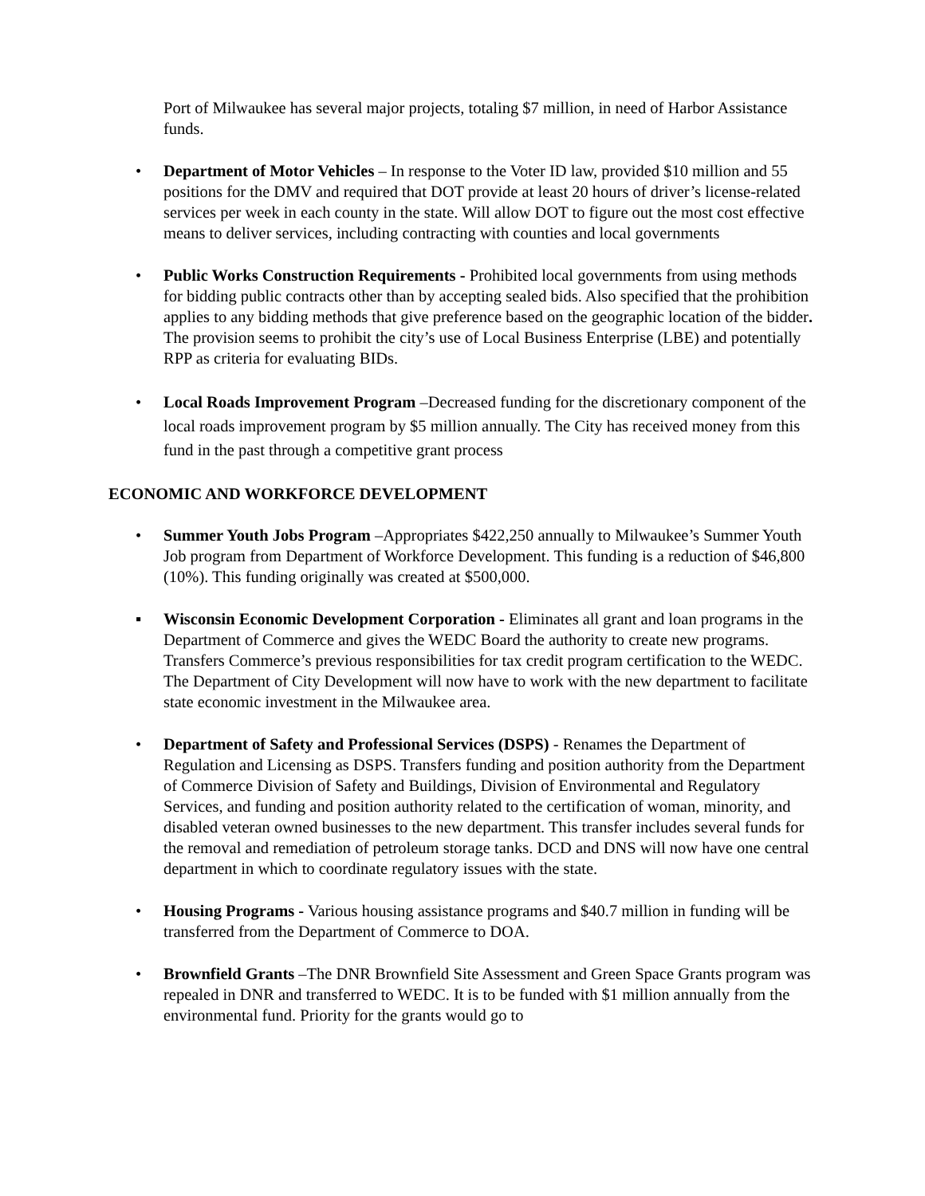Port of Milwaukee has several major projects, totaling $7 million, in need of Harbor Assistance funds.
• Department of Motor Vehicles – In response to the Voter ID law, provided $10 million and 55 positions for the DMV and required that DOT provide at least 20 hours of driver’s license-related services per week in each county in the state. Will allow DOT to figure out the most cost effective means to deliver services, including contracting with counties and local governments
• Public Works Construction Requirements - Prohibited local governments from using methods for bidding public contracts other than by accepting sealed bids. Also specified that the prohibition applies to any bidding methods that give preference based on the geographic location of the bidder. The provision seems to prohibit the city’s use of Local Business Enterprise (LBE) and potentially RPP as criteria for evaluating BIDs.
• Local Roads Improvement Program –Decreased funding for the discretionary component of the local roads improvement program by $5 million annually. The City has received money from this fund in the past through a competitive grant process
ECONOMIC AND WORKFORCE DEVELOPMENT
• Summer Youth Jobs Program –Appropriates $422,250 annually to Milwaukee’s Summer Youth Job program from Department of Workforce Development. This funding is a reduction of $46,800 (10%). This funding originally was created at $500,000.
▪ Wisconsin Economic Development Corporation - Eliminates all grant and loan programs in the Department of Commerce and gives the WEDC Board the authority to create new programs. Transfers Commerce’s previous responsibilities for tax credit program certification to the WEDC. The Department of City Development will now have to work with the new department to facilitate state economic investment in the Milwaukee area.
• Department of Safety and Professional Services (DSPS) - Renames the Department of Regulation and Licensing as DSPS. Transfers funding and position authority from the Department of Commerce Division of Safety and Buildings, Division of Environmental and Regulatory Services, and funding and position authority related to the certification of woman, minority, and disabled veteran owned businesses to the new department. This transfer includes several funds for the removal and remediation of petroleum storage tanks. DCD and DNS will now have one central department in which to coordinate regulatory issues with the state.
• Housing Programs - Various housing assistance programs and $40.7 million in funding will be transferred from the Department of Commerce to DOA.
• Brownfield Grants –The DNR Brownfield Site Assessment and Green Space Grants program was repealed in DNR and transferred to WEDC. It is to be funded with $1 million annually from the environmental fund. Priority for the grants would go to